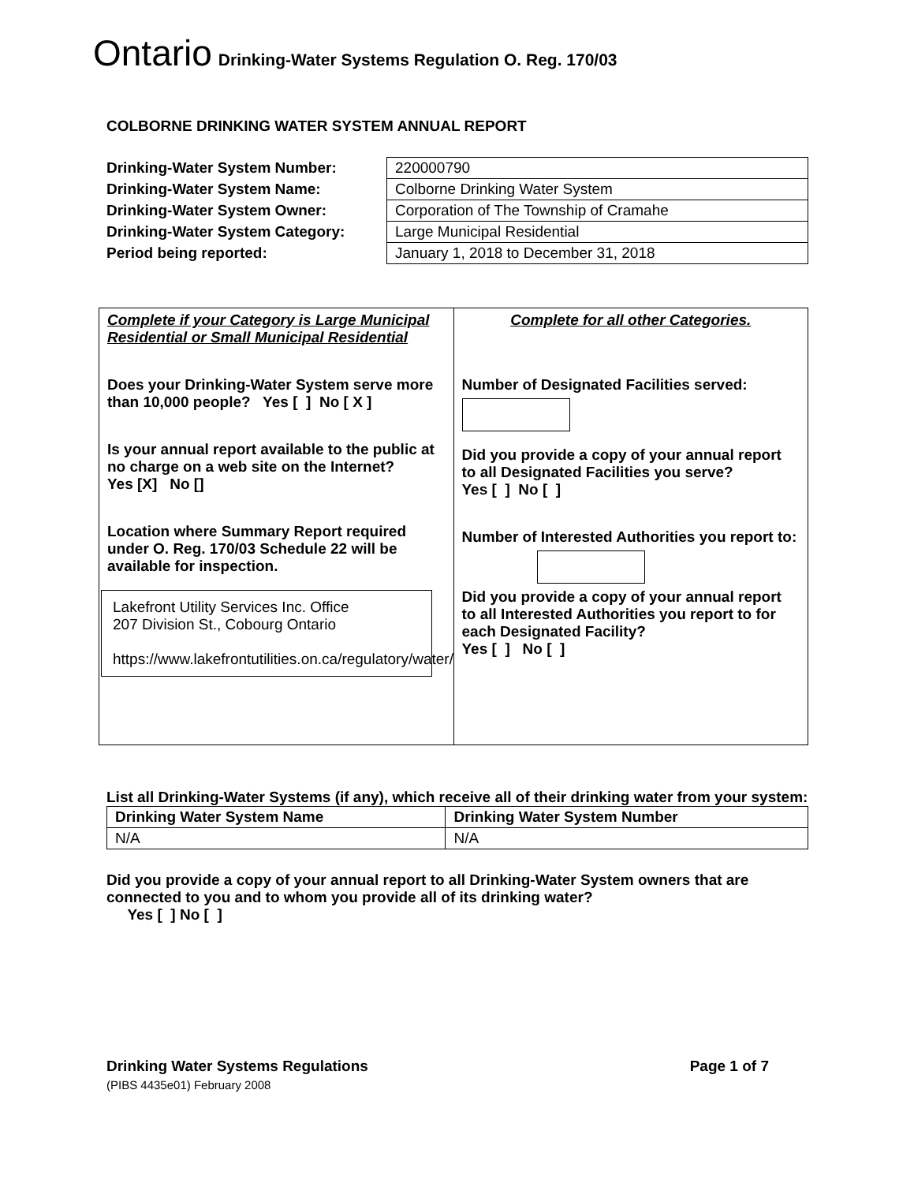Ontario Drinking-Water Systems Regulation O. Reg. 170/03
COLBORNE DRINKING WATER SYSTEM ANNUAL REPORT
| Drinking-Water System Number: | 220000790 |
| Drinking-Water System Name: | Colborne Drinking Water System |
| Drinking-Water System Owner: | Corporation of The Township of Cramahe |
| Drinking-Water System Category: | Large Municipal Residential |
| Period being reported: | January 1, 2018 to December 31, 2018 |
| Complete if your Category is Large Municipal Residential or Small Municipal Residential Does your Drinking-Water System serve more than 10,000 people? Yes [ ] No [ X ] Is your annual report available to the public at no charge on a web site on the Internet? Yes [X] No [] Location where Summary Report required under O. Reg. 170/03 Schedule 22 will be available for inspection. Lakefront Utility Services Inc. Office 207 Division St., Cobourg Ontario https://www.lakefrontutilities.on.ca/regulatory/water/ | Complete for all other Categories. Number of Designated Facilities served: Did you provide a copy of your annual report to all Designated Facilities you serve? Yes [ ] No [ ] Number of Interested Authorities you report to: Did you provide a copy of your annual report to all Interested Authorities you report to for each Designated Facility? Yes [ ] No [ ] |
List all Drinking-Water Systems (if any), which receive all of their drinking water from your system:
| Drinking Water System Name | Drinking Water System Number |
| N/A | N/A |
Did you provide a copy of your annual report to all Drinking-Water System owners that are connected to you and to whom you provide all of its drinking water?
Yes [ ] No [ ]
Drinking Water Systems Regulations Page 1 of 7
(PIBS 4435e01) February 2008